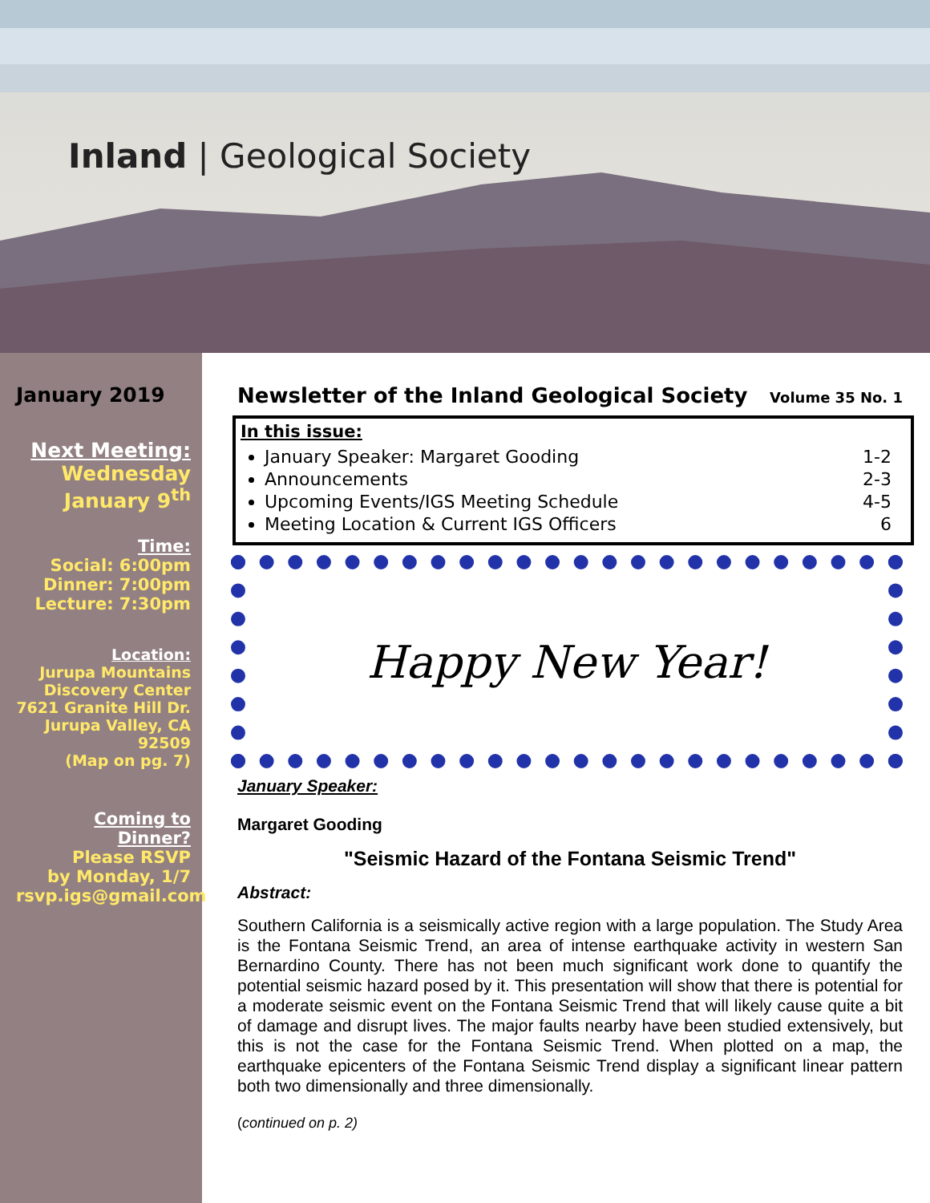Inland | Geological Society
January 2019
Next Meeting:
Wednesday
January 9<sup>th</sup>
Time:
Social: 6:00pm
Dinner: 7:00pm
Lecture: 7:30pm
Location:
Jurupa Mountains Discovery Center
7621 Granite Hill Dr.
Jurupa Valley, CA 92509
(Map on pg. 7)
Coming to Dinner?
Please RSVP
by Monday, 1/7
rsvp.igs@gmail.com
Newsletter of the Inland Geological Society Volume 35 No. 1
In this issue:
January Speaker: Margaret Gooding 1-2
Announcements 2-3
Upcoming Events/IGS Meeting Schedule 4-5
Meeting Location & Current IGS Officers 6
Happy New Year!
January Speaker:
Margaret Gooding
"Seismic Hazard of the Fontana Seismic Trend"
Abstract:
Southern California is a seismically active region with a large population. The Study Area is the Fontana Seismic Trend, an area of intense earthquake activity in western San Bernardino County. There has not been much significant work done to quantify the potential seismic hazard posed by it. This presentation will show that there is potential for a moderate seismic event on the Fontana Seismic Trend that will likely cause quite a bit of damage and disrupt lives. The major faults nearby have been studied extensively, but this is not the case for the Fontana Seismic Trend. When plotted on a map, the earthquake epicenters of the Fontana Seismic Trend display a significant linear pattern both two dimensionally and three dimensionally.
(continued on p. 2)